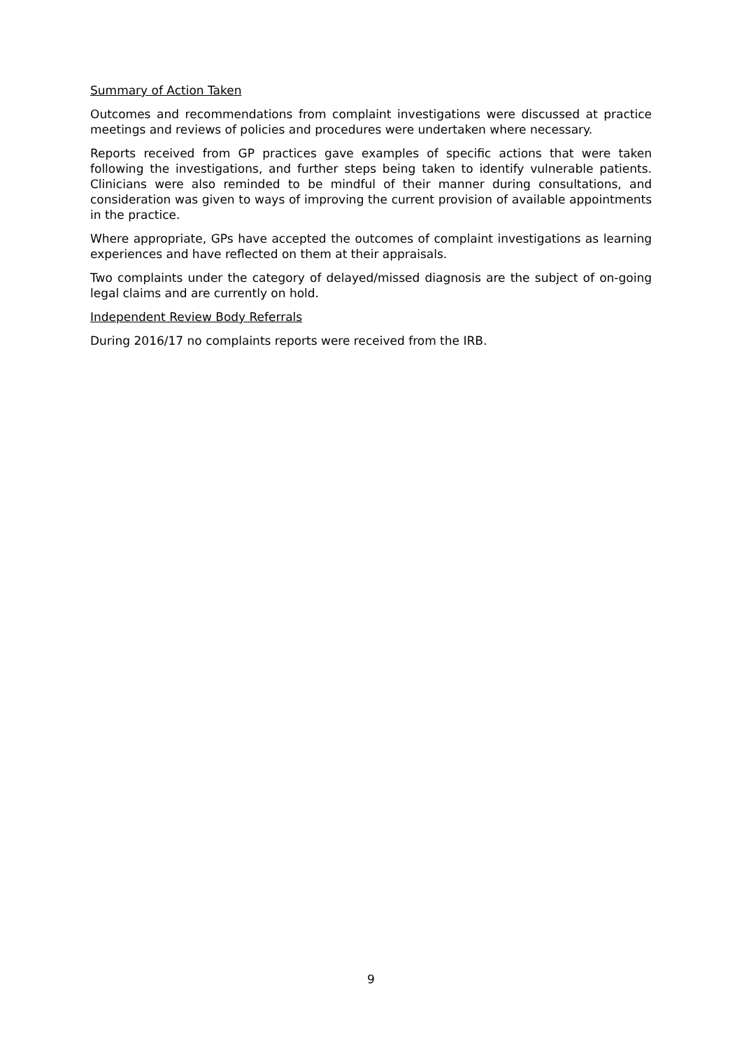Summary of Action Taken
Outcomes and recommendations from complaint investigations were discussed at practice meetings and reviews of policies and procedures were undertaken where necessary.
Reports received from GP practices gave examples of specific actions that were taken following the investigations, and further steps being taken to identify vulnerable patients. Clinicians were also reminded to be mindful of their manner during consultations, and consideration was given to ways of improving the current provision of available appointments in the practice.
Where appropriate, GPs have accepted the outcomes of complaint investigations as learning experiences and have reflected on them at their appraisals.
Two complaints under the category of delayed/missed diagnosis are the subject of on-going legal claims and are currently on hold.
Independent Review Body Referrals
During 2016/17 no complaints reports were received from the IRB.
9